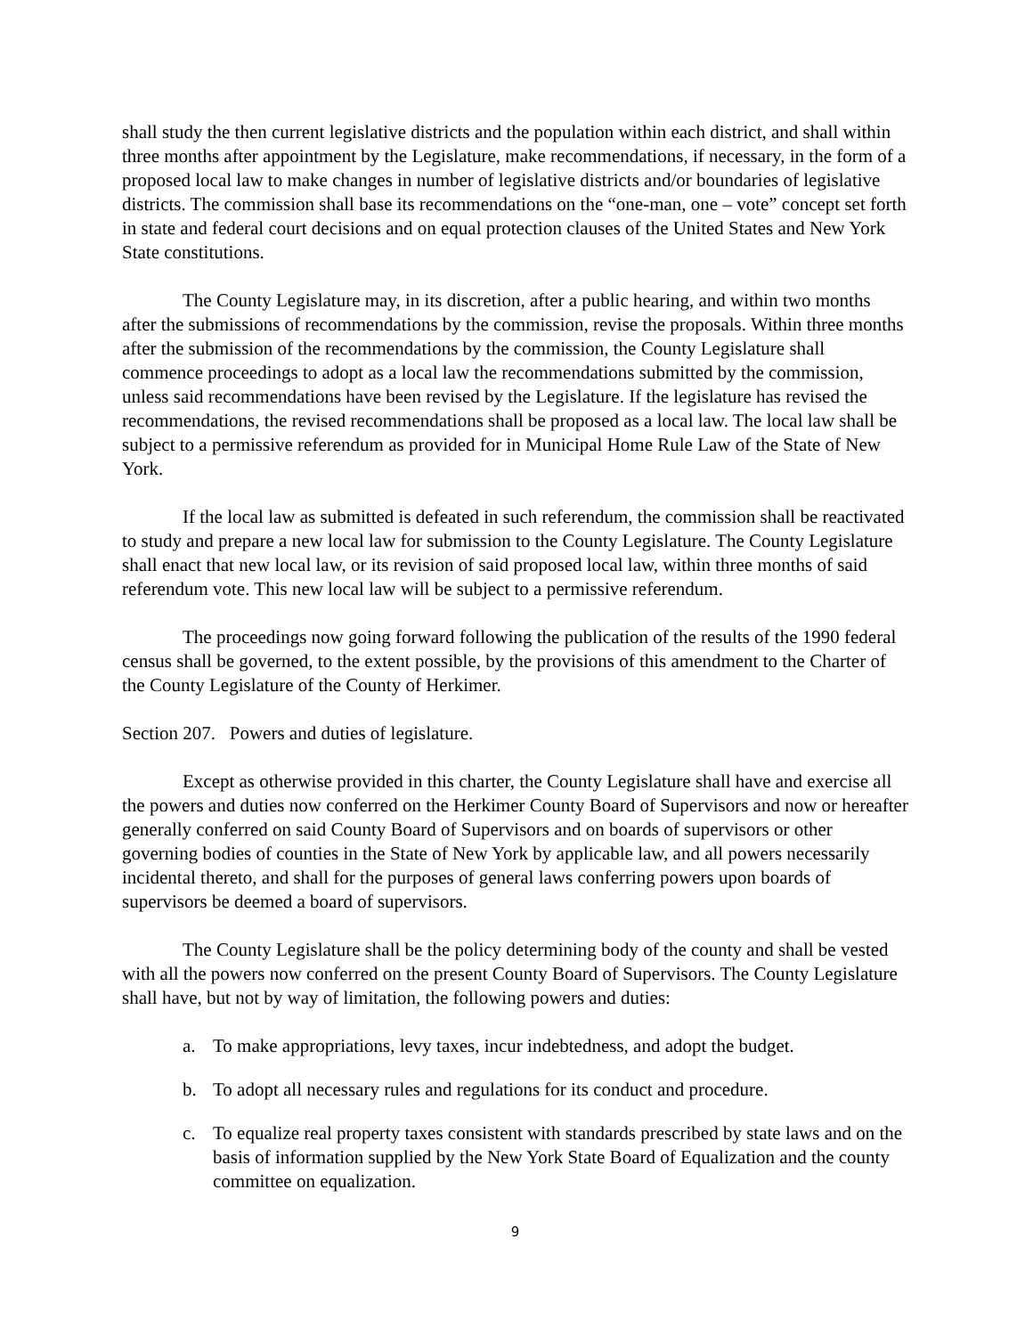shall study the then current legislative districts and the population within each district, and shall within three months after appointment by the Legislature, make recommendations, if necessary, in the form of a proposed local law to make changes in number of legislative districts and/or boundaries of legislative districts. The commission shall base its recommendations on the “one-man, one – vote” concept set forth in state and federal court decisions and on equal protection clauses of the United States and New York State constitutions.
The County Legislature may, in its discretion, after a public hearing, and within two months after the submissions of recommendations by the commission, revise the proposals. Within three months after the submission of the recommendations by the commission, the County Legislature shall commence proceedings to adopt as a local law the recommendations submitted by the commission, unless said recommendations have been revised by the Legislature. If the legislature has revised the recommendations, the revised recommendations shall be proposed as a local law. The local law shall be subject to a permissive referendum as provided for in Municipal Home Rule Law of the State of New York.
If the local law as submitted is defeated in such referendum, the commission shall be reactivated to study and prepare a new local law for submission to the County Legislature. The County Legislature shall enact that new local law, or its revision of said proposed local law, within three months of said referendum vote. This new local law will be subject to a permissive referendum.
The proceedings now going forward following the publication of the results of the 1990 federal census shall be governed, to the extent possible, by the provisions of this amendment to the Charter of the County Legislature of the County of Herkimer.
Section 207. Powers and duties of legislature.
Except as otherwise provided in this charter, the County Legislature shall have and exercise all the powers and duties now conferred on the Herkimer County Board of Supervisors and now or hereafter generally conferred on said County Board of Supervisors and on boards of supervisors or other governing bodies of counties in the State of New York by applicable law, and all powers necessarily incidental thereto, and shall for the purposes of general laws conferring powers upon boards of supervisors be deemed a board of supervisors.
The County Legislature shall be the policy determining body of the county and shall be vested with all the powers now conferred on the present County Board of Supervisors. The County Legislature shall have, but not by way of limitation, the following powers and duties:
a. To make appropriations, levy taxes, incur indebtedness, and adopt the budget.
b. To adopt all necessary rules and regulations for its conduct and procedure.
c. To equalize real property taxes consistent with standards prescribed by state laws and on the basis of information supplied by the New York State Board of Equalization and the county committee on equalization.
9